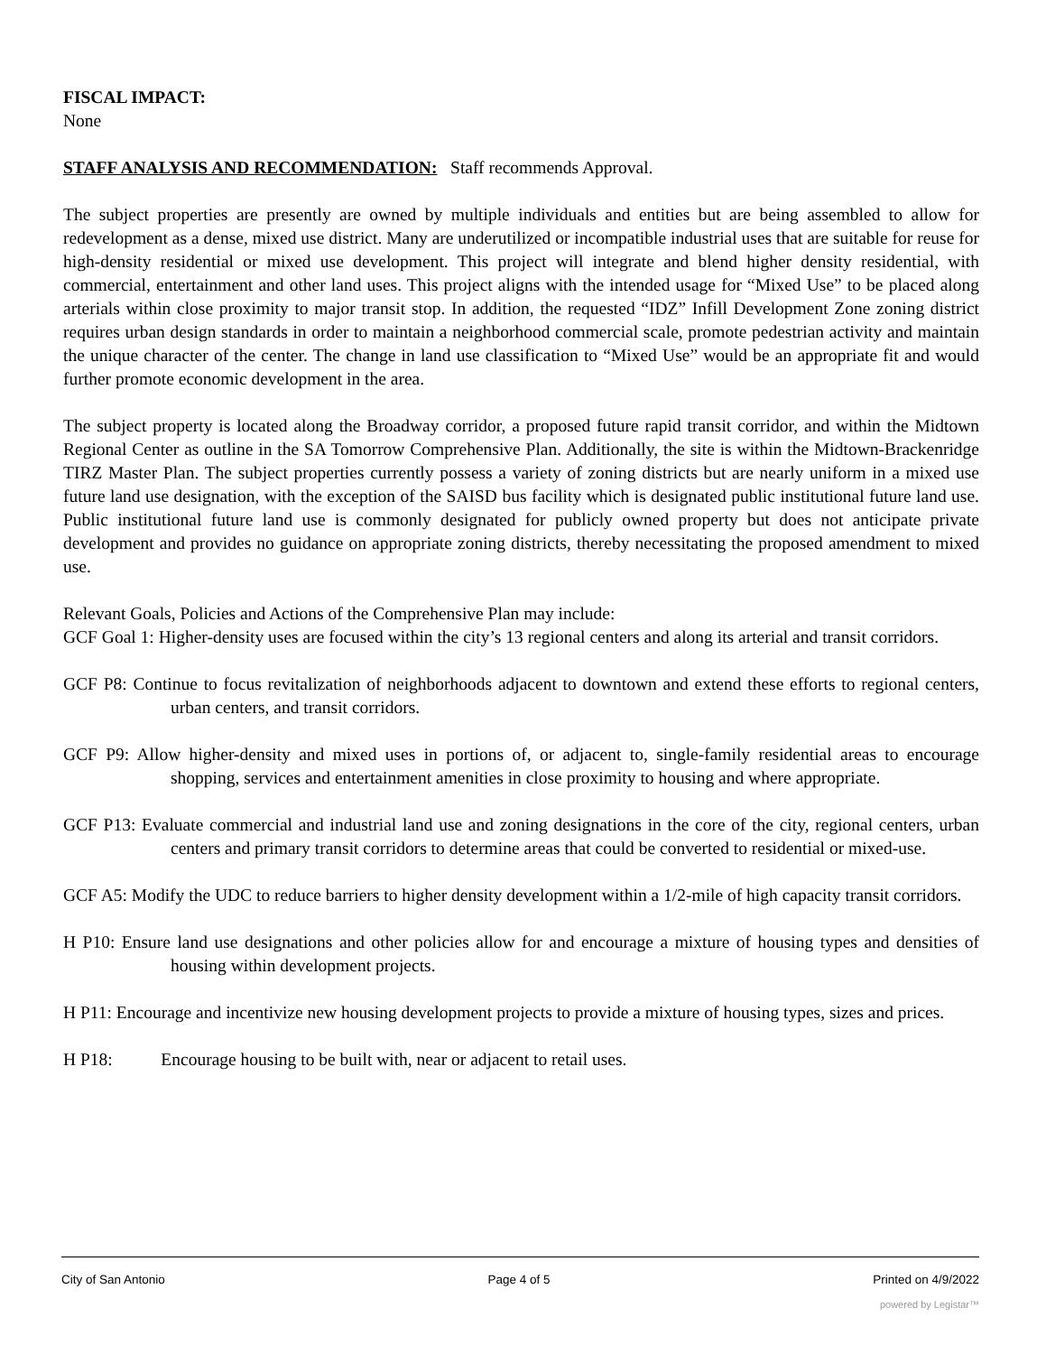FISCAL IMPACT:
None
STAFF ANALYSIS AND RECOMMENDATION: Staff recommends Approval.
The subject properties are presently are owned by multiple individuals and entities but are being assembled to allow for redevelopment as a dense, mixed use district. Many are underutilized or incompatible industrial uses that are suitable for reuse for high-density residential or mixed use development. This project will integrate and blend higher density residential, with commercial, entertainment and other land uses. This project aligns with the intended usage for “Mixed Use” to be placed along arterials within close proximity to major transit stop. In addition, the requested “IDZ” Infill Development Zone zoning district requires urban design standards in order to maintain a neighborhood commercial scale, promote pedestrian activity and maintain the unique character of the center. The change in land use classification to “Mixed Use” would be an appropriate fit and would further promote economic development in the area.
The subject property is located along the Broadway corridor, a proposed future rapid transit corridor, and within the Midtown Regional Center as outline in the SA Tomorrow Comprehensive Plan. Additionally, the site is within the Midtown-Brackenridge TIRZ Master Plan. The subject properties currently possess a variety of zoning districts but are nearly uniform in a mixed use future land use designation, with the exception of the SAISD bus facility which is designated public institutional future land use. Public institutional future land use is commonly designated for publicly owned property but does not anticipate private development and provides no guidance on appropriate zoning districts, thereby necessitating the proposed amendment to mixed use.
Relevant Goals, Policies and Actions of the Comprehensive Plan may include:
GCF Goal 1: Higher-density uses are focused within the city’s 13 regional centers and along its arterial and transit corridors.
GCF P8: Continue to focus revitalization of neighborhoods adjacent to downtown and extend these efforts to regional centers, urban centers, and transit corridors.
GCF P9: Allow higher-density and mixed uses in portions of, or adjacent to, single-family residential areas to encourage shopping, services and entertainment amenities in close proximity to housing and where appropriate.
GCF P13: Evaluate commercial and industrial land use and zoning designations in the core of the city, regional centers, urban centers and primary transit corridors to determine areas that could be converted to residential or mixed-use.
GCF A5: Modify the UDC to reduce barriers to higher density development within a 1/2-mile of high capacity transit corridors.
H P10: Ensure land use designations and other policies allow for and encourage a mixture of housing types and densities of housing within development projects.
H P11: Encourage and incentivize new housing development projects to provide a mixture of housing types, sizes and prices.
H P18: Encourage housing to be built with, near or adjacent to retail uses.
City of San Antonio Page 4 of 5 Printed on 4/9/2022
powered by Legistar™